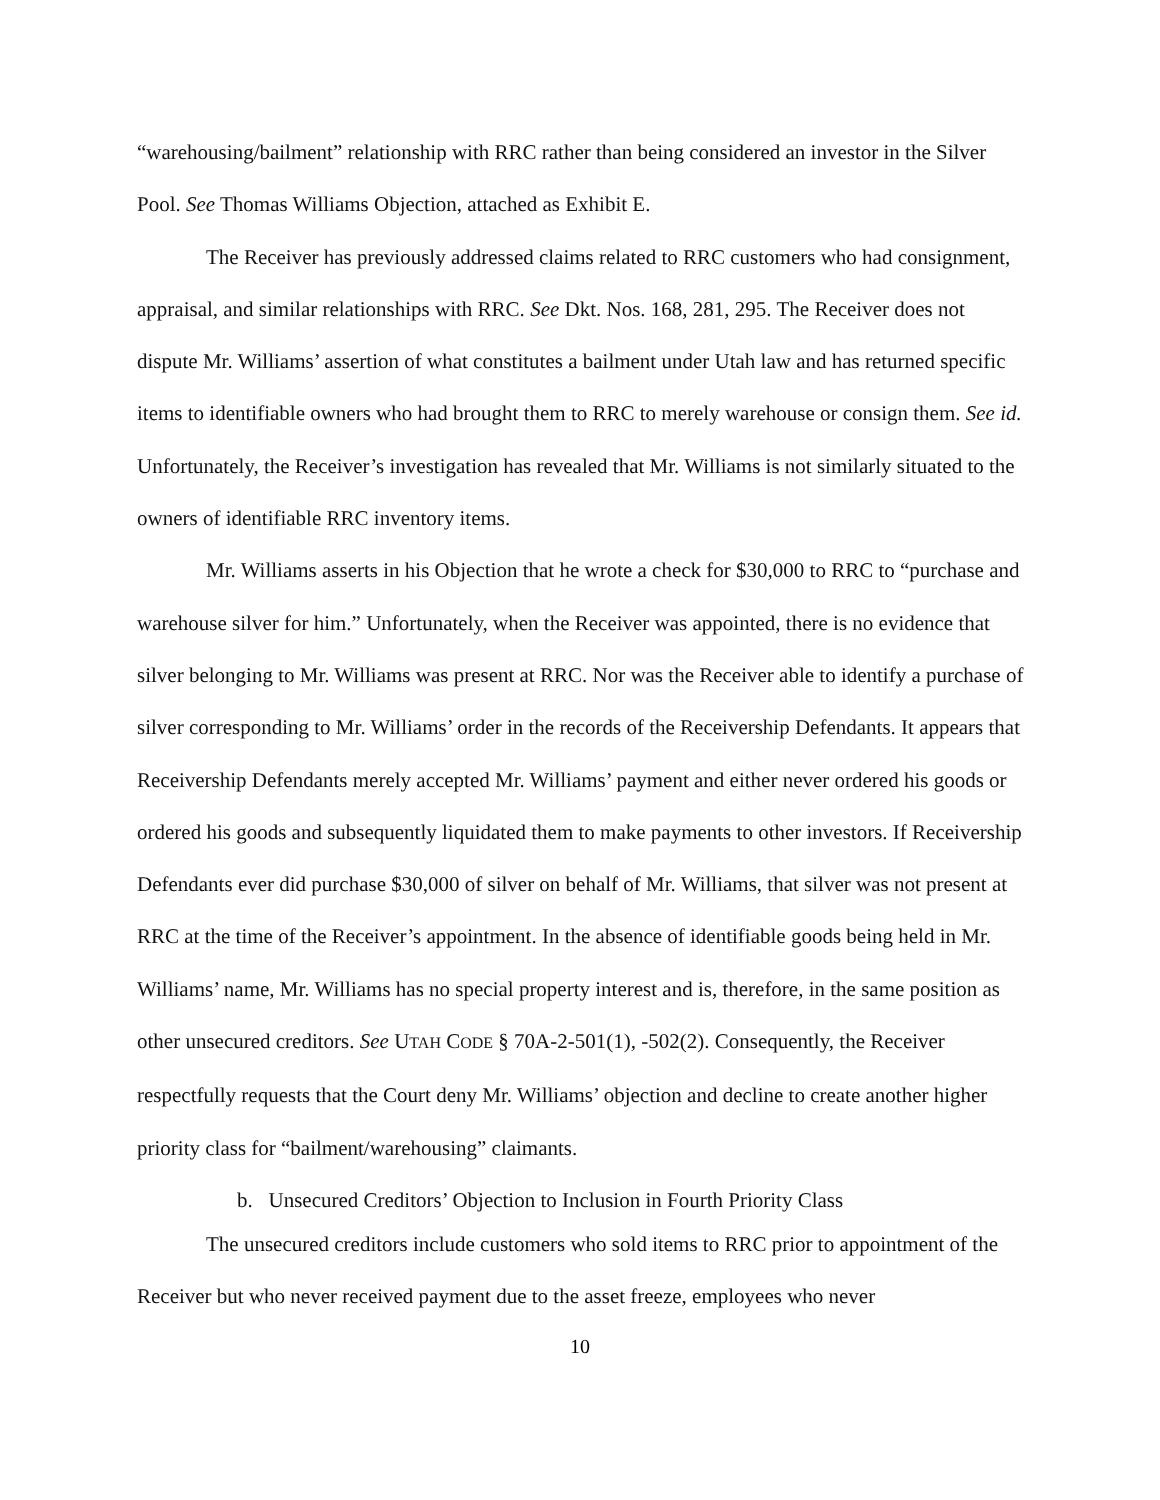“warehousing/bailment” relationship with RRC rather than being considered an investor in the Silver Pool. See Thomas Williams Objection, attached as Exhibit E.
The Receiver has previously addressed claims related to RRC customers who had consignment, appraisal, and similar relationships with RRC. See Dkt. Nos. 168, 281, 295. The Receiver does not dispute Mr. Williams’ assertion of what constitutes a bailment under Utah law and has returned specific items to identifiable owners who had brought them to RRC to merely warehouse or consign them. See id. Unfortunately, the Receiver’s investigation has revealed that Mr. Williams is not similarly situated to the owners of identifiable RRC inventory items.
Mr. Williams asserts in his Objection that he wrote a check for $30,000 to RRC to “purchase and warehouse silver for him.” Unfortunately, when the Receiver was appointed, there is no evidence that silver belonging to Mr. Williams was present at RRC. Nor was the Receiver able to identify a purchase of silver corresponding to Mr. Williams’ order in the records of the Receivership Defendants. It appears that Receivership Defendants merely accepted Mr. Williams’ payment and either never ordered his goods or ordered his goods and subsequently liquidated them to make payments to other investors. If Receivership Defendants ever did purchase $30,000 of silver on behalf of Mr. Williams, that silver was not present at RRC at the time of the Receiver’s appointment. In the absence of identifiable goods being held in Mr. Williams’ name, Mr. Williams has no special property interest and is, therefore, in the same position as other unsecured creditors. See UTAH CODE § 70A-2-501(1), -502(2). Consequently, the Receiver respectfully requests that the Court deny Mr. Williams’ objection and decline to create another higher priority class for “bailment/warehousing” claimants.
b. Unsecured Creditors’ Objection to Inclusion in Fourth Priority Class
The unsecured creditors include customers who sold items to RRC prior to appointment of the Receiver but who never received payment due to the asset freeze, employees who never
10